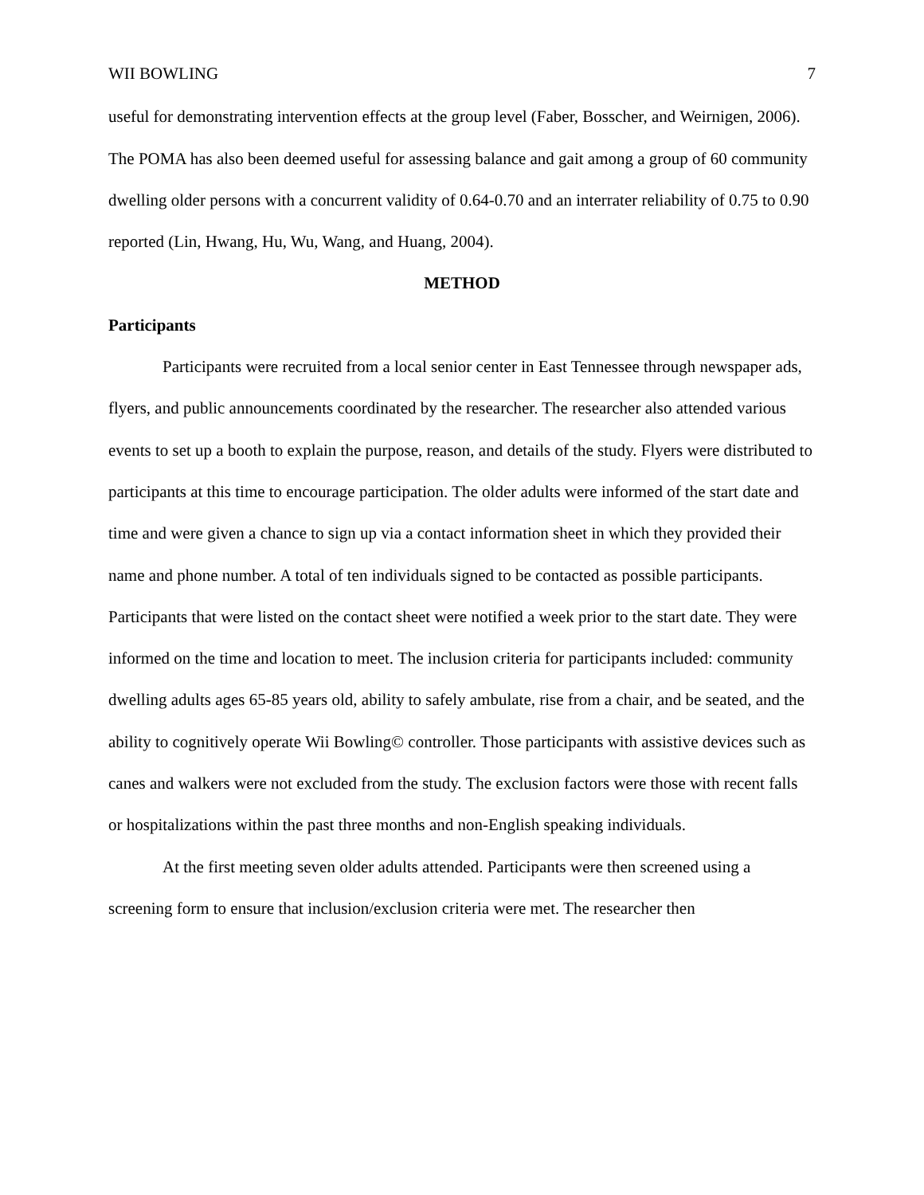WII BOWLING 7
useful for demonstrating intervention effects at the group level (Faber, Bosscher, and Weirnigen, 2006). The POMA has also been deemed useful for assessing balance and gait among a group of 60 community dwelling older persons with a concurrent validity of 0.64-0.70 and an interrater reliability of 0.75 to 0.90 reported (Lin, Hwang, Hu, Wu, Wang, and Huang, 2004).
METHOD
Participants
Participants were recruited from a local senior center in East Tennessee through newspaper ads, flyers, and public announcements coordinated by the researcher. The researcher also attended various events to set up a booth to explain the purpose, reason, and details of the study. Flyers were distributed to participants at this time to encourage participation. The older adults were informed of the start date and time and were given a chance to sign up via a contact information sheet in which they provided their name and phone number. A total of ten individuals signed to be contacted as possible participants. Participants that were listed on the contact sheet were notified a week prior to the start date. They were informed on the time and location to meet. The inclusion criteria for participants included: community dwelling adults ages 65-85 years old, ability to safely ambulate, rise from a chair, and be seated, and the ability to cognitively operate Wii Bowling© controller. Those participants with assistive devices such as canes and walkers were not excluded from the study. The exclusion factors were those with recent falls or hospitalizations within the past three months and non-English speaking individuals.
At the first meeting seven older adults attended. Participants were then screened using a screening form to ensure that inclusion/exclusion criteria were met. The researcher then